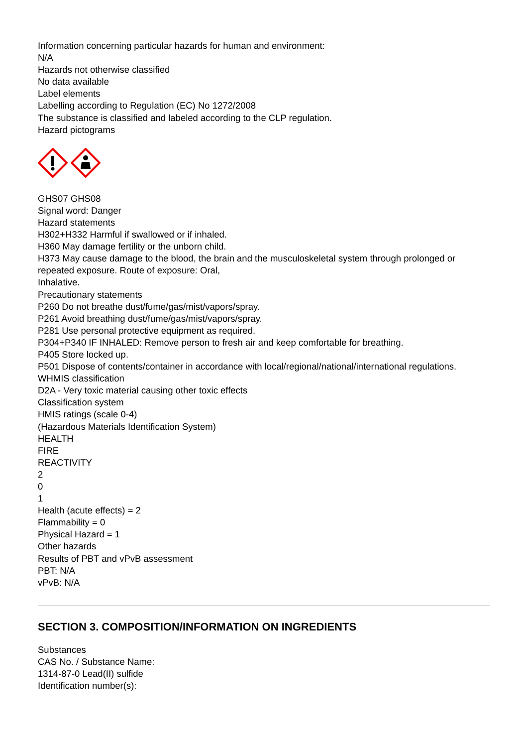Information concerning particular hazards for human and environment:
N/A
Hazards not otherwise classified
No data available
Label elements
Labelling according to Regulation (EC) No 1272/2008
The substance is classified and labeled according to the CLP regulation.
Hazard pictograms
GHS07 GHS08
Signal word: Danger
Hazard statements
H302+H332 Harmful if swallowed or if inhaled.
H360 May damage fertility or the unborn child.
H373 May cause damage to the blood, the brain and the musculoskeletal system through prolonged or repeated exposure. Route of exposure: Oral,
Inhalative.
Precautionary statements
P260 Do not breathe dust/fume/gas/mist/vapors/spray.
P261 Avoid breathing dust/fume/gas/mist/vapors/spray.
P281 Use personal protective equipment as required.
P304+P340 IF INHALED: Remove person to fresh air and keep comfortable for breathing.
P405 Store locked up.
P501 Dispose of contents/container in accordance with local/regional/national/international regulations.
WHMIS classification
D2A - Very toxic material causing other toxic effects
Classification system
HMIS ratings (scale 0-4)
(Hazardous Materials Identification System)
HEALTH
FIRE
REACTIVITY
2
0
1
Health (acute effects) = 2
Flammability = 0
Physical Hazard = 1
Other hazards
Results of PBT and vPvB assessment
PBT: N/A
vPvB: N/A
SECTION 3. COMPOSITION/INFORMATION ON INGREDIENTS
Substances
CAS No. / Substance Name:
1314-87-0 Lead(II) sulfide
Identification number(s):